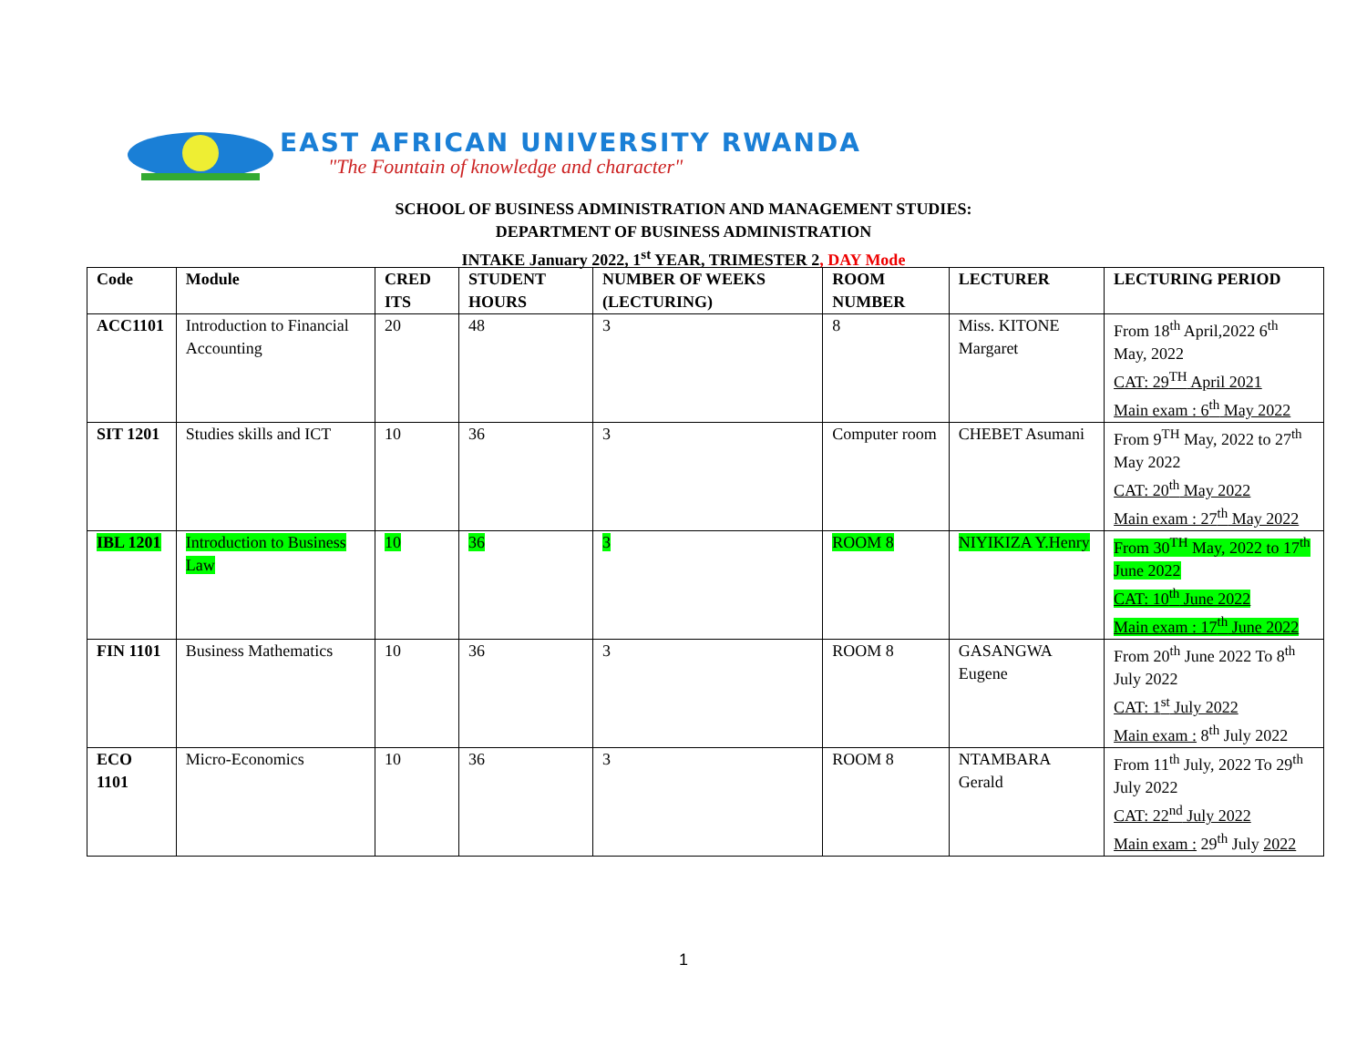EAST AFRICAN UNIVERSITY RWANDA
"The Fountain of knowledge and character"
SCHOOL OF BUSINESS ADMINISTRATION AND MANAGEMENT STUDIES:
DEPARTMENT OF BUSINESS ADMINISTRATION
INTAKE January 2022, 1<sup>st</sup> YEAR, TRIMESTER 2, DAY Mode
| Code | Module | CRED ITS | STUDENT HOURS | NUMBER OF WEEKS (LECTURING) | ROOM NUMBER | LECTURER | LECTURING PERIOD |
| --- | --- | --- | --- | --- | --- | --- | --- |
| ACC1101 | Introduction to Financial Accounting | 20 | 48 | 3 | 8 | Miss. KITONE Margaret | From 18<sup>th</sup> April,2022 6<sup>th</sup> May, 2022 CAT: 29<sup>TH</sup> April 2021 Main exam : 6<sup>th</sup> May 2022 |
| SIT 1201 | Studies skills and ICT | 10 | 36 | 3 | Computer room | CHEBET Asumani | From 9<sup>TH</sup> May, 2022 to 27<sup>th</sup> May 2022 CAT: 20<sup>th</sup> May 2022 Main exam : 27<sup>th</sup> May 2022 |
| IBL 1201 | Introduction to Business Law | 10 | 36 | 3 | ROOM 8 | NIYIKIZA Y.Henry | From 30<sup>TH</sup> May, 2022 to 17<sup>th</sup> June 2022 CAT: 10<sup>th</sup> June 2022 Main exam : 17<sup>th</sup> June 2022 |
| FIN 1101 | Business Mathematics | 10 | 36 | 3 | ROOM 8 | GASANGWA Eugene | From 20<sup>th</sup> June 2022 To 8<sup>th</sup> July 2022 CAT: 1<sup>st</sup> July 2022 Main exam : 8<sup>th</sup> July 2022 |
| ECO 1101 | Micro-Economics | 10 | 36 | 3 | ROOM 8 | NTAMBARA Gerald | From 11<sup>th</sup> July, 2022 To 29<sup>th</sup> July 2022 CAT: 22<sup>nd</sup> July 2022 Main exam : 29<sup>th</sup> July 2022 |
1